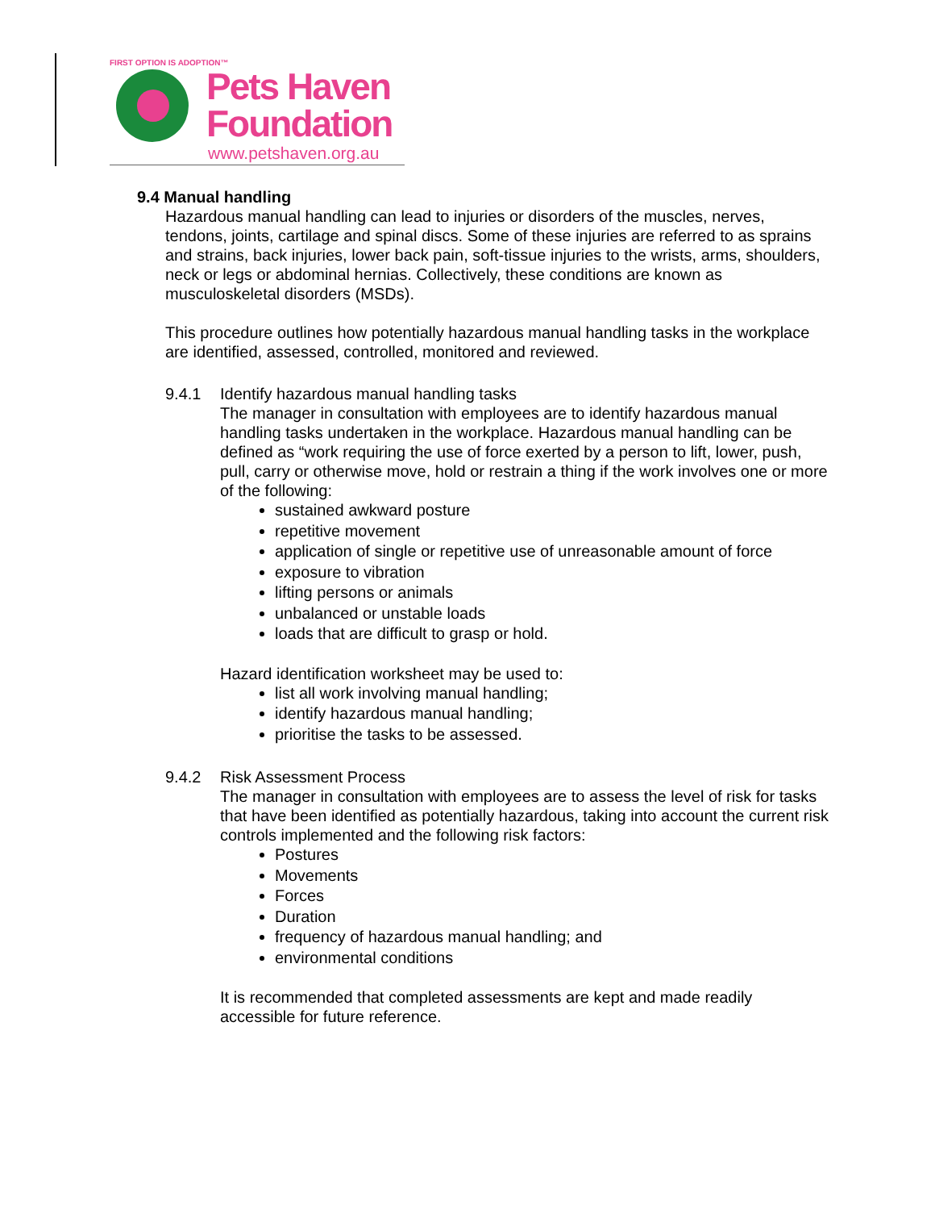FIRST OPTION IS ADOPTION™
Pets Haven
Foundation
www.petshaven.org.au
9.4 Manual handling
Hazardous manual handling can lead to injuries or disorders of the muscles, nerves, tendons, joints, cartilage and spinal discs. Some of these injuries are referred to as sprains and strains, back injuries, lower back pain, soft-tissue injuries to the wrists, arms, shoulders, neck or legs or abdominal hernias. Collectively, these conditions are known as musculoskeletal disorders (MSDs).
This procedure outlines how potentially hazardous manual handling tasks in the workplace are identified, assessed, controlled, monitored and reviewed.
9.4.1 Identify hazardous manual handling tasks
The manager in consultation with employees are to identify hazardous manual handling tasks undertaken in the workplace. Hazardous manual handling can be defined as “work requiring the use of force exerted by a person to lift, lower, push, pull, carry or otherwise move, hold or restrain a thing if the work involves one or more of the following:
sustained awkward posture
repetitive movement
application of single or repetitive use of unreasonable amount of force
exposure to vibration
lifting persons or animals
unbalanced or unstable loads
loads that are difficult to grasp or hold.
Hazard identification worksheet may be used to:
list all work involving manual handling;
identify hazardous manual handling;
prioritise the tasks to be assessed.
9.4.2 Risk Assessment Process
The manager in consultation with employees are to assess the level of risk for tasks that have been identified as potentially hazardous, taking into account the current risk controls implemented and the following risk factors:
Postures
Movements
Forces
Duration
frequency of hazardous manual handling; and
environmental conditions
It is recommended that completed assessments are kept and made readily accessible for future reference.